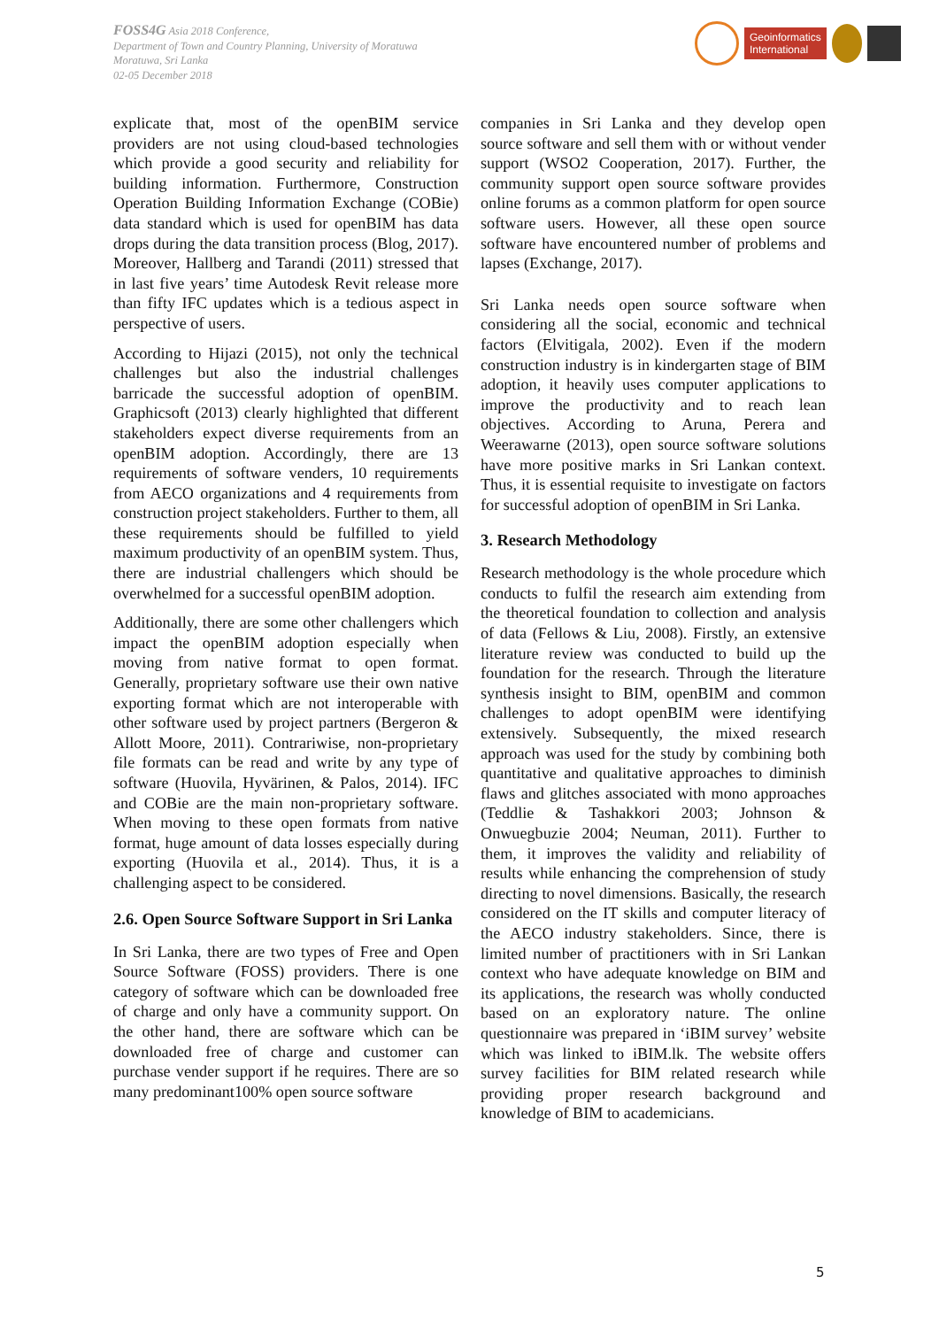FOSS4G Asia 2018 Conference,
Department of Town and Country Planning, University of Moratuwa
Moratuwa, Sri Lanka
02-05 December 2018
Geoinformatics
International
explicate that, most of the openBIM service providers are not using cloud-based technologies which provide a good security and reliability for building information. Furthermore, Construction Operation Building Information Exchange (COBie) data standard which is used for openBIM has data drops during the data transition process (Blog, 2017). Moreover, Hallberg and Tarandi (2011) stressed that in last five years’ time Autodesk Revit release more than fifty IFC updates which is a tedious aspect in perspective of users.
According to Hijazi (2015), not only the technical challenges but also the industrial challenges barricade the successful adoption of openBIM. Graphicsoft (2013) clearly highlighted that different stakeholders expect diverse requirements from an openBIM adoption. Accordingly, there are 13 requirements of software venders, 10 requirements from AECO organizations and 4 requirements from construction project stakeholders. Further to them, all these requirements should be fulfilled to yield maximum productivity of an openBIM system. Thus, there are industrial challengers which should be overwhelmed for a successful openBIM adoption.
Additionally, there are some other challengers which impact the openBIM adoption especially when moving from native format to open format. Generally, proprietary software use their own native exporting format which are not interoperable with other software used by project partners (Bergeron & Allott Moore, 2011). Contrariwise, non-proprietary file formats can be read and write by any type of software (Huovila, Hyvärinen, & Palos, 2014). IFC and COBie are the main non-proprietary software. When moving to these open formats from native format, huge amount of data losses especially during exporting (Huovila et al., 2014). Thus, it is a challenging aspect to be considered.
2.6. Open Source Software Support in Sri Lanka
In Sri Lanka, there are two types of Free and Open Source Software (FOSS) providers. There is one category of software which can be downloaded free of charge and only have a community support. On the other hand, there are software which can be downloaded free of charge and customer can purchase vender support if he requires. There are so many predominant100% open source software
companies in Sri Lanka and they develop open source software and sell them with or without vender support (WSO2 Cooperation, 2017). Further, the community support open source software provides online forums as a common platform for open source software users. However, all these open source software have encountered number of problems and lapses (Exchange, 2017).
Sri Lanka needs open source software when considering all the social, economic and technical factors (Elvitigala, 2002). Even if the modern construction industry is in kindergarten stage of BIM adoption, it heavily uses computer applications to improve the productivity and to reach lean objectives. According to Aruna, Perera and Weerawarne (2013), open source software solutions have more positive marks in Sri Lankan context. Thus, it is essential requisite to investigate on factors for successful adoption of openBIM in Sri Lanka.
3. Research Methodology
Research methodology is the whole procedure which conducts to fulfil the research aim extending from the theoretical foundation to collection and analysis of data (Fellows & Liu, 2008). Firstly, an extensive literature review was conducted to build up the foundation for the research. Through the literature synthesis insight to BIM, openBIM and common challenges to adopt openBIM were identifying extensively. Subsequently, the mixed research approach was used for the study by combining both quantitative and qualitative approaches to diminish flaws and glitches associated with mono approaches (Teddlie & Tashakkori 2003; Johnson & Onwuegbuzie 2004; Neuman, 2011). Further to them, it improves the validity and reliability of results while enhancing the comprehension of study directing to novel dimensions. Basically, the research considered on the IT skills and computer literacy of the AECO industry stakeholders. Since, there is limited number of practitioners with in Sri Lankan context who have adequate knowledge on BIM and its applications, the research was wholly conducted based on an exploratory nature. The online questionnaire was prepared in ‘iBIM survey’ website which was linked to iBIM.lk. The website offers survey facilities for BIM related research while providing proper research background and knowledge of BIM to academicians.
5